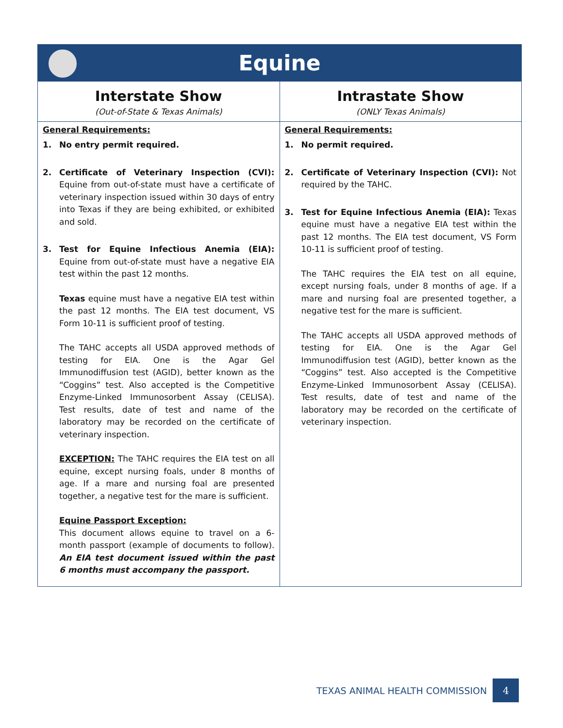Equine
| Interstate Show (Out-of-State & Texas Animals) | Intrastate Show (ONLY Texas Animals) |
| --- | --- |
| General Requirements: 1. No entry permit required. 2. Certificate of Veterinary Inspection (CVI): Equine from out-of-state must have a certificate of veterinary inspection issued within 30 days of entry into Texas if they are being exhibited, or exhibited and sold. 3. Test for Equine Infectious Anemia (EIA): Equine from out-of-state must have a negative EIA test within the past 12 months. Texas equine must have a negative EIA test within the past 12 months. The EIA test document, VS Form 10-11 is sufficient proof of testing. The TAHC accepts all USDA approved methods of testing for EIA. One is the Agar Gel Immunodiffusion test (AGID), better known as the “Coggins” test. Also accepted is the Competitive Enzyme-Linked Immunosorbent Assay (CELISA). Test results, date of test and name of the laboratory may be recorded on the certificate of veterinary inspection. EXCEPTION: The TAHC requires the EIA test on all equine, except nursing foals, under 8 months of age. If a mare and nursing foal are presented together, a negative test for the mare is sufficient. Equine Passport Exception: This document allows equine to travel on a 6-month passport (example of documents to follow). An EIA test document issued within the past 6 months must accompany the passport. | General Requirements: 1. No permit required. 2. Certificate of Veterinary Inspection (CVI): Not required by the TAHC. 3. Test for Equine Infectious Anemia (EIA): Texas equine must have a negative EIA test within the past 12 months. The EIA test document, VS Form 10-11 is sufficient proof of testing. The TAHC requires the EIA test on all equine, except nursing foals, under 8 months of age. If a mare and nursing foal are presented together, a negative test for the mare is sufficient. The TAHC accepts all USDA approved methods of testing for EIA. One is the Agar Gel Immunodiffusion test (AGID), better known as the “Coggins” test. Also accepted is the Competitive Enzyme-Linked Immunosorbent Assay (CELISA). Test results, date of test and name of the laboratory may be recorded on the certificate of veterinary inspection. |
TEXAS ANIMAL HEALTH COMMISSION
4